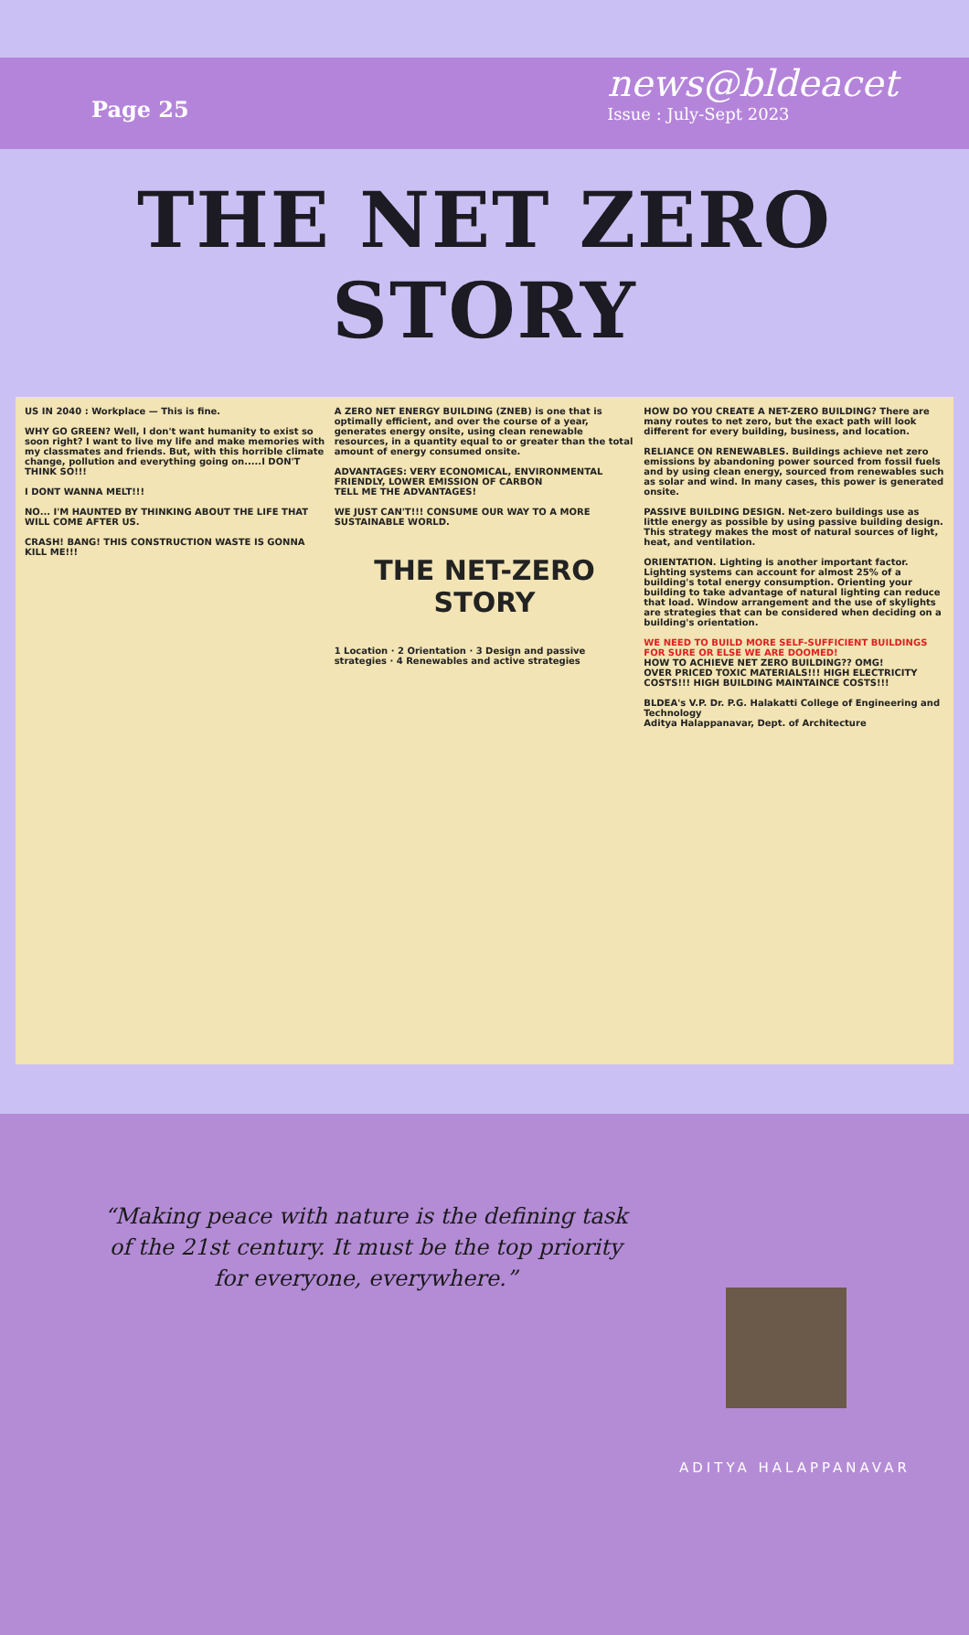Page 25
news@bldeacet
Issue : July-Sept 2023
THE NET ZERO STORY
US IN 2040 : Workplace — This is fine.
WHY GO GREEN? Well, I don't want humanity to exist so soon right? I want to live my life and make memories with my classmates and friends. But, with this horrible climate change, pollution and everything going on.....I DON'T THINK SO!!!
I DONT WANNA MELT!!!
NO... I'M HAUNTED BY THINKING ABOUT THE LIFE THAT WILL COME AFTER US.
CRASH! BANG! THIS CONSTRUCTION WASTE IS GONNA KILL ME!!!
A ZERO NET ENERGY BUILDING (ZNEB) is one that is optimally efficient, and over the course of a year, generates energy onsite, using clean renewable resources, in a quantity equal to or greater than the total amount of energy consumed onsite.
ADVANTAGES: VERY ECONOMICAL, ENVIRONMENTAL FRIENDLY, LOWER EMISSION OF CARBON
TELL ME THE ADVANTAGES!
WE JUST CAN'T!!! CONSUME OUR WAY TO A MORE SUSTAINABLE WORLD.
THE NET-ZERO STORY
1 Location · 2 Orientation · 3 Design and passive strategies · 4 Renewables and active strategies
HOW DO YOU CREATE A NET-ZERO BUILDING? There are many routes to net zero, but the exact path will look different for every building, business, and location.
RELIANCE ON RENEWABLES. Buildings achieve net zero emissions by abandoning power sourced from fossil fuels and by using clean energy, sourced from renewables such as solar and wind. In many cases, this power is generated onsite.
PASSIVE BUILDING DESIGN. Net-zero buildings use as little energy as possible by using passive building design. This strategy makes the most of natural sources of light, heat, and ventilation.
ORIENTATION. Lighting is another important factor. Lighting systems can account for almost 25% of a building's total energy consumption. Orienting your building to take advantage of natural lighting can reduce that load. Window arrangement and the use of skylights are strategies that can be considered when deciding on a building's orientation.
WE NEED TO BUILD MORE SELF-SUFFICIENT BUILDINGS FOR SURE OR ELSE WE ARE DOOMED!
HOW TO ACHIEVE NET ZERO BUILDING?? OMG!
OVER PRICED TOXIC MATERIALS!!! HIGH ELECTRICITY COSTS!!! HIGH BUILDING MAINTAINCE COSTS!!!
BLDEA's V.P. Dr. P.G. Halakatti College of Engineering and Technology
Aditya Halappanavar, Dept. of Architecture
“Making peace with nature is the defining task of the 21st century. It must be the top priority for everyone, everywhere.”
ADITYA HALAPPANAVAR